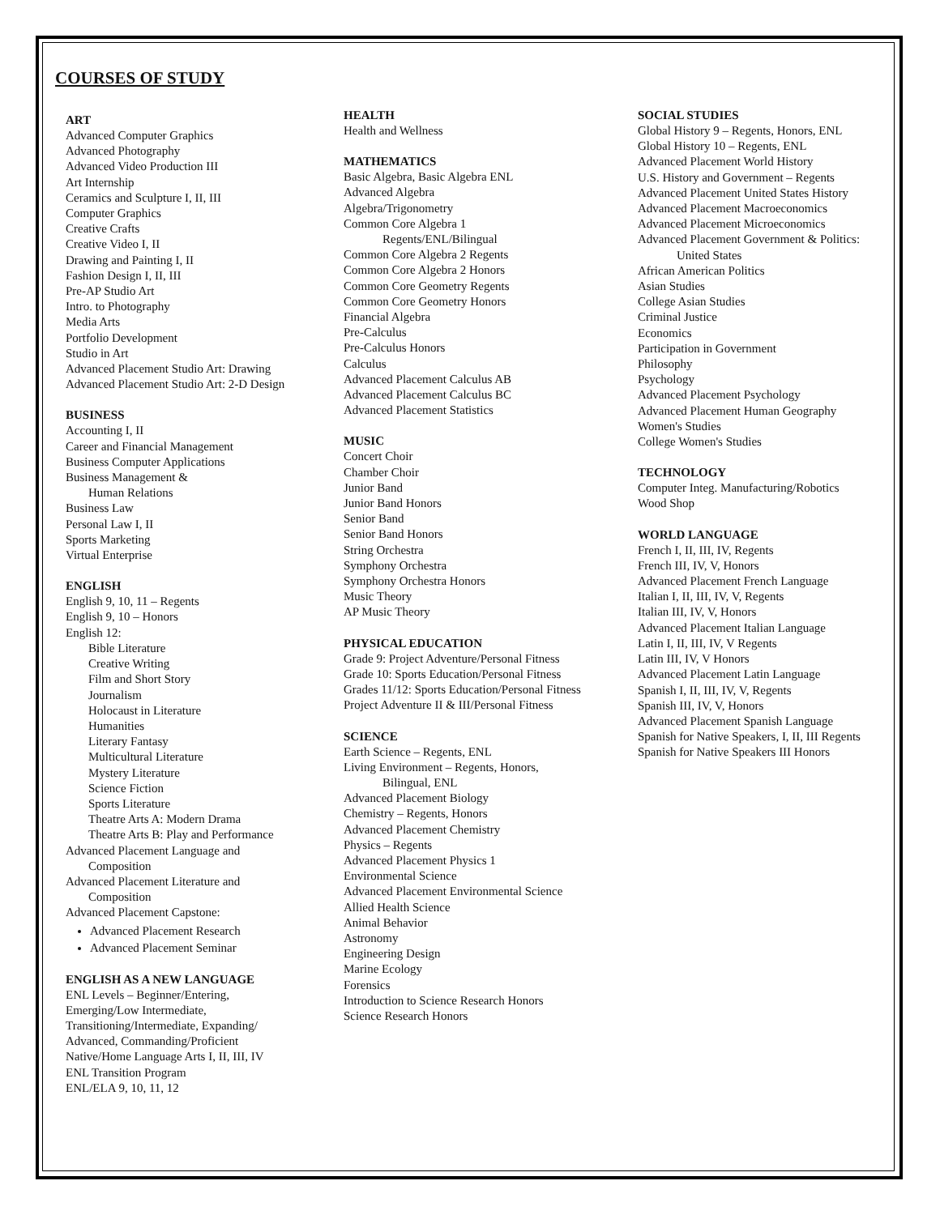COURSES OF STUDY
ART
Advanced Computer Graphics
Advanced Photography
Advanced Video Production III
Art Internship
Ceramics and Sculpture I, II, III
Computer Graphics
Creative Crafts
Creative Video I, II
Drawing and Painting I, II
Fashion Design I, II, III
Pre-AP Studio Art
Intro. to Photography
Media Arts
Portfolio Development
Studio in Art
Advanced Placement Studio Art: Drawing
Advanced Placement Studio Art: 2-D Design
BUSINESS
Accounting I, II
Career and Financial Management
Business Computer Applications
Business Management &
Human Relations
Business Law
Personal Law I, II
Sports Marketing
Virtual Enterprise
ENGLISH
English 9, 10, 11 – Regents
English 9, 10 – Honors
English 12:
Bible Literature
Creative Writing
Film and Short Story
Journalism
Holocaust in Literature
Humanities
Literary Fantasy
Multicultural Literature
Mystery Literature
Science Fiction
Sports Literature
Theatre Arts A: Modern Drama
Theatre Arts B: Play and Performance
Advanced Placement Language and
Composition
Advanced Placement Literature and
Composition
Advanced Placement Capstone:
Advanced Placement Research
Advanced Placement Seminar
ENGLISH AS A NEW LANGUAGE
ENL Levels – Beginner/Entering,
Emerging/Low Intermediate,
Transitioning/Intermediate, Expanding/
Advanced, Commanding/Proficient
Native/Home Language Arts I, II, III, IV
ENL Transition Program
ENL/ELA 9, 10, 11, 12
HEALTH
Health and Wellness
MATHEMATICS
Basic Algebra, Basic Algebra ENL
Advanced Algebra
Algebra/Trigonometry
Common Core Algebra 1
Regents/ENL/Bilingual
Common Core Algebra 2 Regents
Common Core Algebra 2 Honors
Common Core Geometry Regents
Common Core Geometry Honors
Financial Algebra
Pre-Calculus
Pre-Calculus Honors
Calculus
Advanced Placement Calculus AB
Advanced Placement Calculus BC
Advanced Placement Statistics
MUSIC
Concert Choir
Chamber Choir
Junior Band
Junior Band Honors
Senior Band
Senior Band Honors
String Orchestra
Symphony Orchestra
Symphony Orchestra Honors
Music Theory
AP Music Theory
PHYSICAL EDUCATION
Grade 9: Project Adventure/Personal Fitness
Grade 10: Sports Education/Personal Fitness
Grades 11/12: Sports Education/Personal Fitness
Project Adventure II & III/Personal Fitness
SCIENCE
Earth Science – Regents, ENL
Living Environment – Regents, Honors,
Bilingual, ENL
Advanced Placement Biology
Chemistry – Regents, Honors
Advanced Placement Chemistry
Physics – Regents
Advanced Placement Physics 1
Environmental Science
Advanced Placement Environmental Science
Allied Health Science
Animal Behavior
Astronomy
Engineering Design
Marine Ecology
Forensics
Introduction to Science Research Honors
Science Research Honors
SOCIAL STUDIES
Global History 9 – Regents, Honors, ENL
Global History 10 – Regents, ENL
Advanced Placement World History
U.S. History and Government – Regents
Advanced Placement United States History
Advanced Placement Macroeconomics
Advanced Placement Microeconomics
Advanced Placement Government & Politics:
United States
African American Politics
Asian Studies
College Asian Studies
Criminal Justice
Economics
Participation in Government
Philosophy
Psychology
Advanced Placement Psychology
Advanced Placement Human Geography
Women's Studies
College Women's Studies
TECHNOLOGY
Computer Integ. Manufacturing/Robotics
Wood Shop
WORLD LANGUAGE
French I, II, III, IV, Regents
French III, IV, V, Honors
Advanced Placement French Language
Italian I, II, III, IV, V, Regents
Italian III, IV, V, Honors
Advanced Placement Italian Language
Latin I, II, III, IV, V Regents
Latin III, IV, V Honors
Advanced Placement Latin Language
Spanish I, II, III, IV, V, Regents
Spanish III, IV, V, Honors
Advanced Placement Spanish Language
Spanish for Native Speakers, I, II, III Regents
Spanish for Native Speakers III Honors